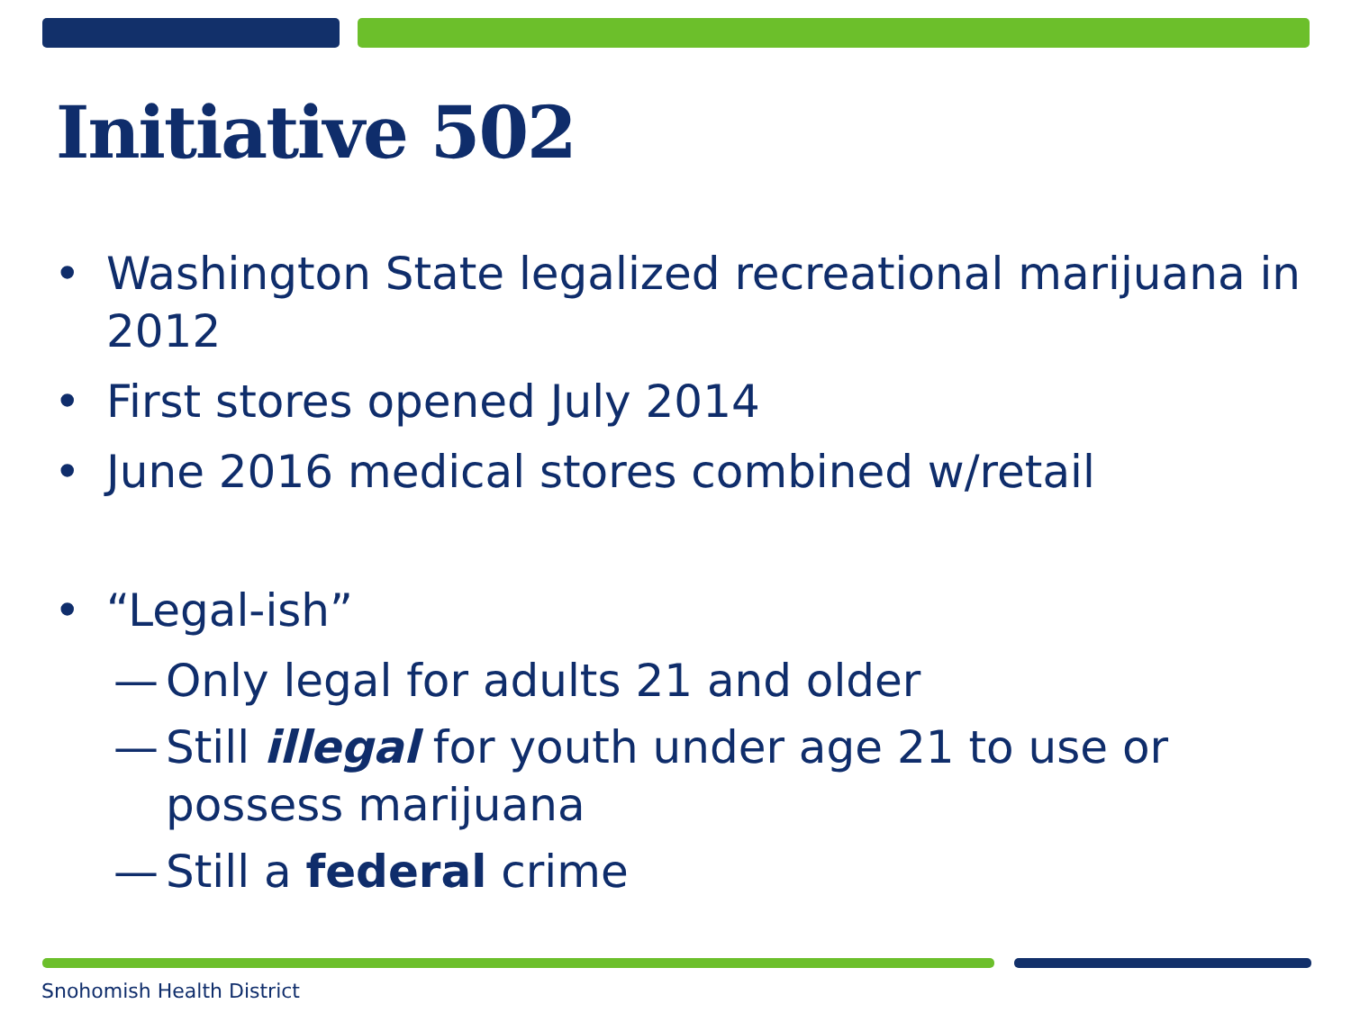Initiative 502
• Washington State legalized recreational marijuana in 2012
• First stores opened July 2014
• June 2016 medical stores combined w/retail
• “Legal-ish”
— Only legal for adults 21 and older
— Still illegal for youth under age 21 to use or possess marijuana
— Still a federal crime
Snohomish Health District